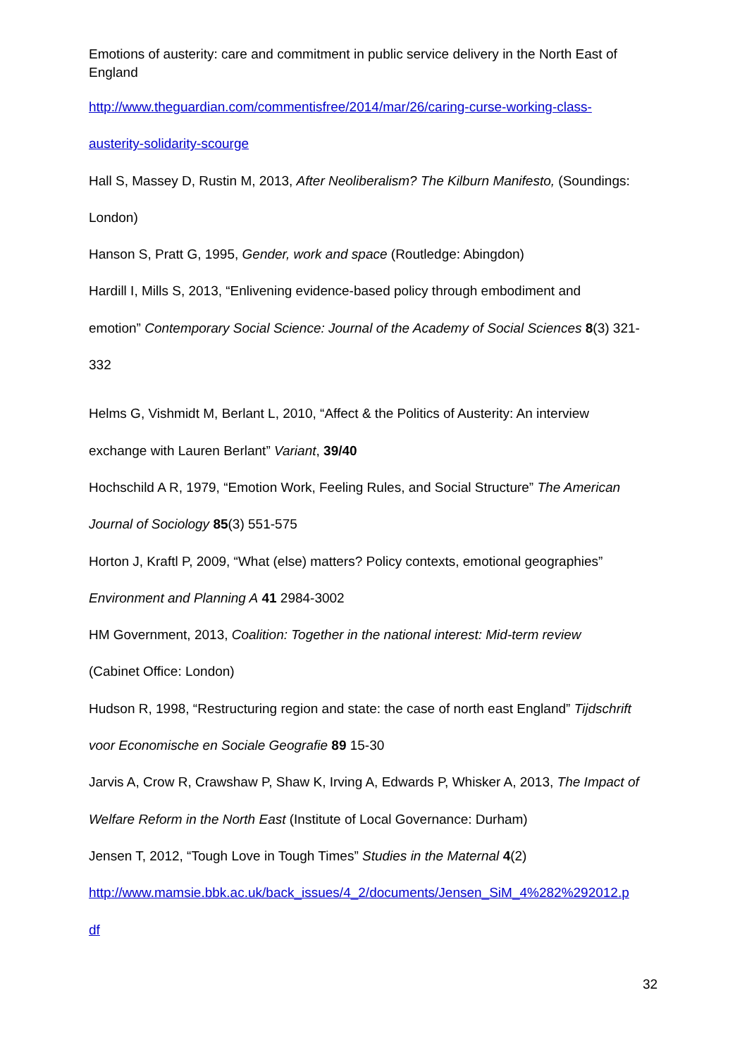Emotions of austerity: care and commitment in public service delivery in the North East of England
http://www.theguardian.com/commentisfree/2014/mar/26/caring-curse-working-class-
austerity-solidarity-scourge
Hall S, Massey D, Rustin M, 2013, After Neoliberalism? The Kilburn Manifesto, (Soundings:
London)
Hanson S, Pratt G, 1995, Gender, work and space (Routledge: Abingdon)
Hardill I, Mills S, 2013, “Enlivening evidence-based policy through embodiment and
emotion” Contemporary Social Science: Journal of the Academy of Social Sciences 8(3) 321-
332
Helms G, Vishmidt M, Berlant L, 2010, “Affect & the Politics of Austerity: An interview
exchange with Lauren Berlant” Variant, 39/40
Hochschild A R, 1979, “Emotion Work, Feeling Rules, and Social Structure” The American
Journal of Sociology 85(3) 551-575
Horton J, Kraftl P, 2009, “What (else) matters? Policy contexts, emotional geographies”
Environment and Planning A 41 2984-3002
HM Government, 2013, Coalition: Together in the national interest: Mid-term review
(Cabinet Office: London)
Hudson R, 1998, “Restructuring region and state: the case of north east England” Tijdschrift
voor Economische en Sociale Geografie 89 15-30
Jarvis A, Crow R, Crawshaw P, Shaw K, Irving A, Edwards P, Whisker A, 2013, The Impact of
Welfare Reform in the North East (Institute of Local Governance: Durham)
Jensen T, 2012, “Tough Love in Tough Times” Studies in the Maternal 4(2)
http://www.mamsie.bbk.ac.uk/back_issues/4_2/documents/Jensen_SiM_4%282%292012.p
df
32